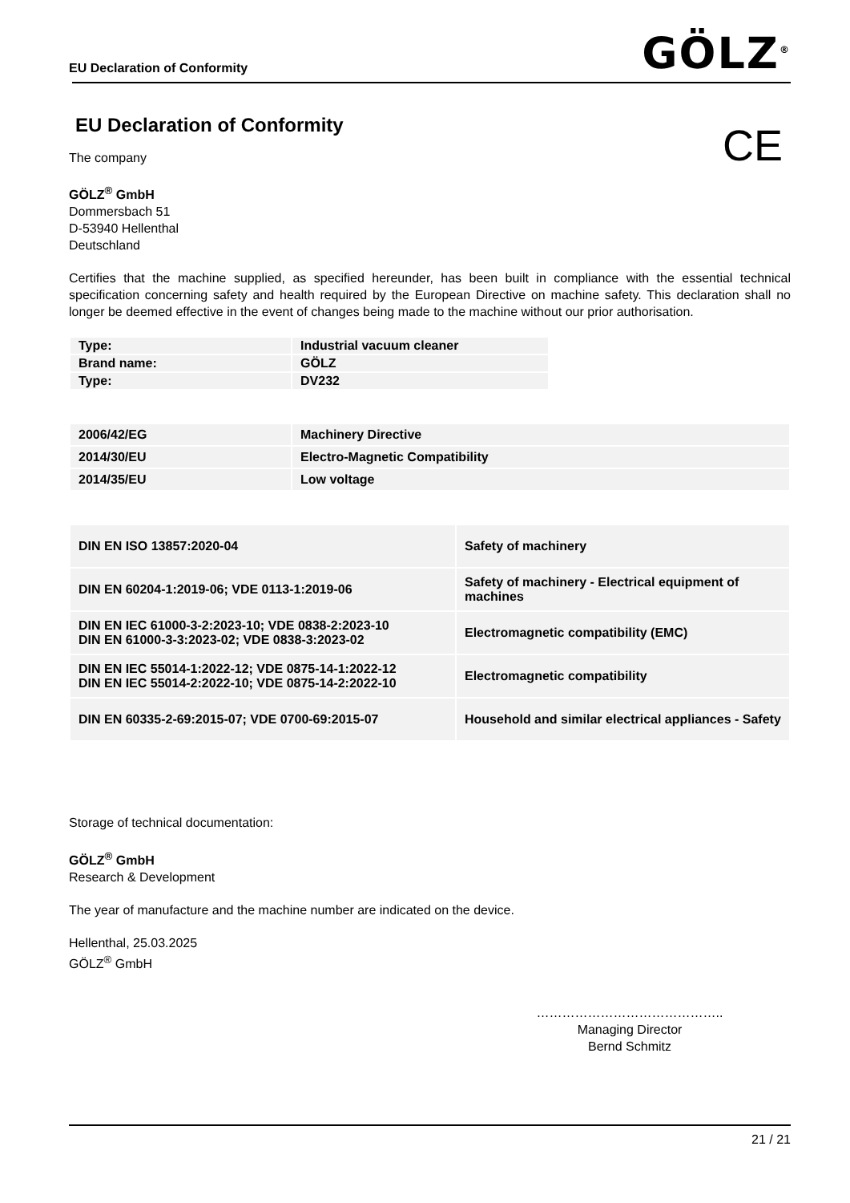EU Declaration of Conformity GÖLZ<sup>®</sup>
EU Declaration of Conformity
CE
The company
GÖLZ<sup>®</sup> GmbH
Dommersbach 51
D-53940 Hellenthal
Deutschland
Certifies that the machine supplied, as specified hereunder, has been built in compliance with the essential technical specification concerning safety and health required by the European Directive on machine safety. This declaration shall no longer be deemed effective in the event of changes being made to the machine without our prior authorisation.
| Type: | Industrial vacuum cleaner |
| Brand name: | GÖLZ |
| Type: | DV232 |
| 2006/42/EG | Machinery Directive |
| 2014/30/EU | Electro-Magnetic Compatibility |
| 2014/35/EU | Low voltage |
| DIN EN ISO 13857:2020-04 | Safety of machinery |
| DIN EN 60204-1:2019-06; VDE 0113-1:2019-06 | Safety of machinery - Electrical equipment of machines |
| DIN EN IEC 61000-3-2:2023-10; VDE 0838-2:2023-10 DIN EN 61000-3-3:2023-02; VDE 0838-3:2023-02 | Electromagnetic compatibility (EMC) |
| DIN EN IEC 55014-1:2022-12; VDE 0875-14-1:2022-12 DIN EN IEC 55014-2:2022-10; VDE 0875-14-2:2022-10 | Electromagnetic compatibility |
| DIN EN 60335-2-69:2015-07; VDE 0700-69:2015-07 | Household and similar electrical appliances - Safety |
Storage of technical documentation:
GÖLZ<sup>®</sup> GmbH
Research & Development
The year of manufacture and the machine number are indicated on the device.
Hellenthal, 25.03.2025
GÖLZ<sup>®</sup> GmbH
……………………………………..
Managing Director
Bernd Schmitz
21 / 21